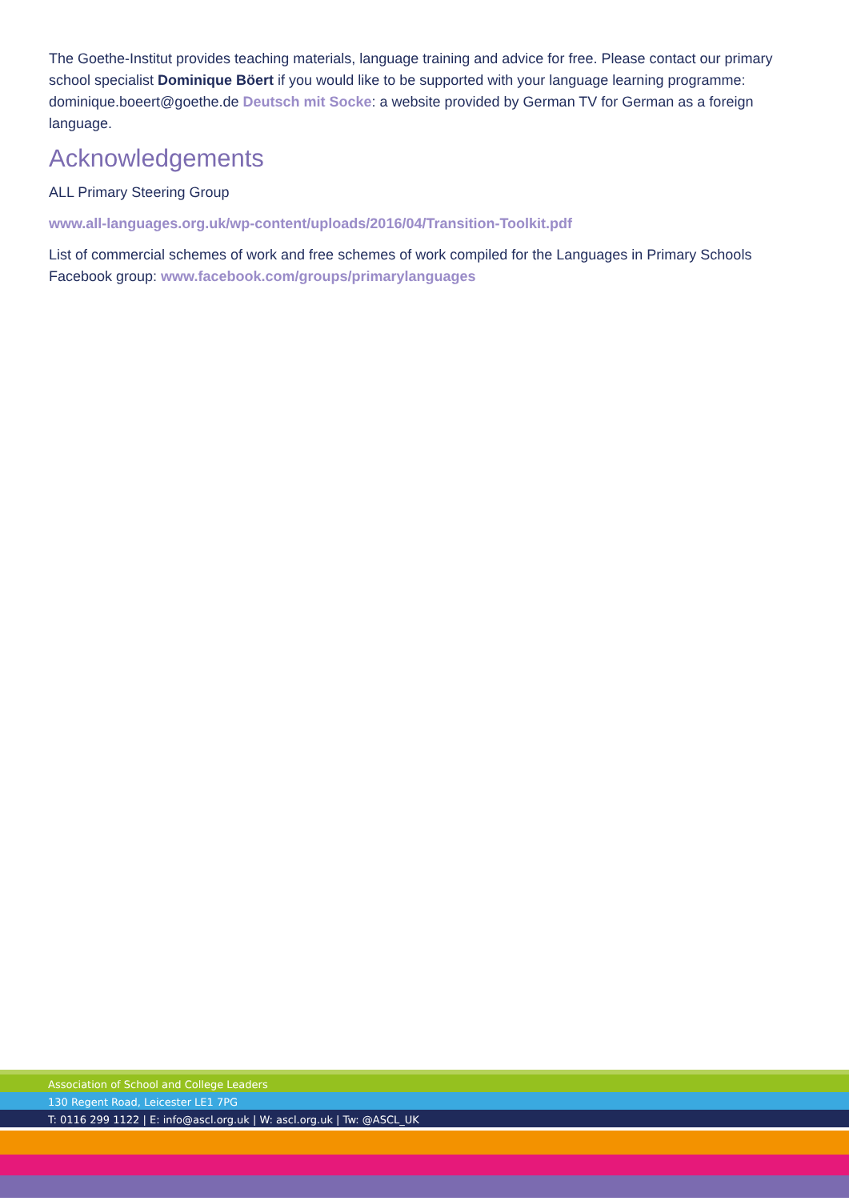The Goethe-Institut provides teaching materials, language training and advice for free. Please contact our primary school specialist Dominique Böert if you would like to be supported with your language learning programme: dominique.boeert@goethe.de Deutsch mit Socke: a website provided by German TV for German as a foreign language.
Acknowledgements
ALL Primary Steering Group
www.all-languages.org.uk/wp-content/uploads/2016/04/Transition-Toolkit.pdf
List of commercial schemes of work and free schemes of work compiled for the Languages in Primary Schools Facebook group: www.facebook.com/groups/primarylanguages
Association of School and College Leaders
130 Regent Road, Leicester LE1 7PG
T: 0116 299 1122 | E: info@ascl.org.uk | W: ascl.org.uk | Tw: @ASCL_UK